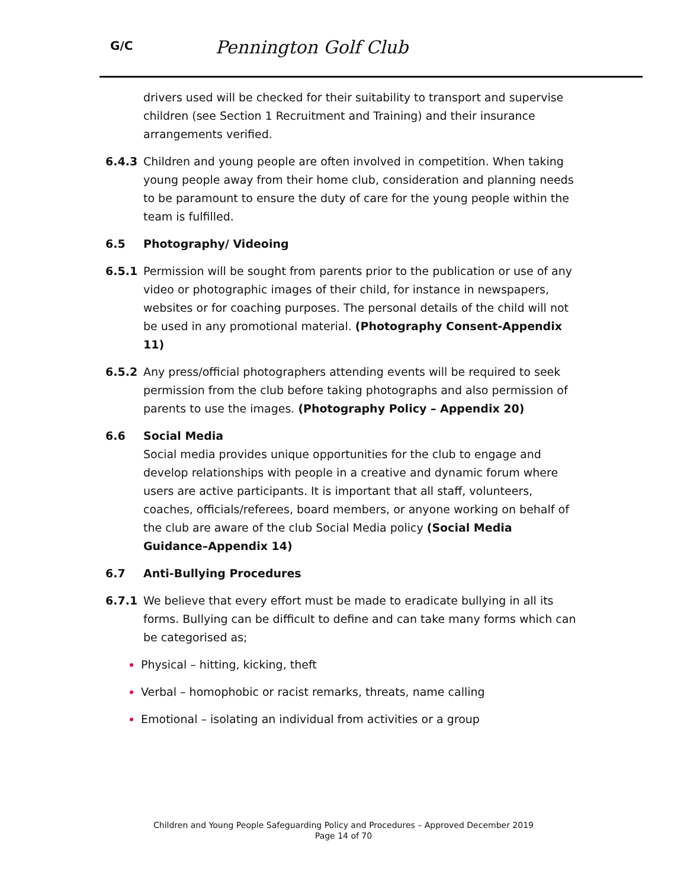G/C
Pennington Golf Club
drivers used will be checked for their suitability to transport and supervise children (see Section 1 Recruitment and Training) and their insurance arrangements verified.
6.4.3 Children and young people are often involved in competition. When taking young people away from their home club, consideration and planning needs to be paramount to ensure the duty of care for the young people within the team is fulfilled.
6.5 Photography/ Videoing
6.5.1 Permission will be sought from parents prior to the publication or use of any video or photographic images of their child, for instance in newspapers, websites or for coaching purposes. The personal details of the child will not be used in any promotional material. (Photography Consent-Appendix 11)
6.5.2 Any press/official photographers attending events will be required to seek permission from the club before taking photographs and also permission of parents to use the images. (Photography Policy – Appendix 20)
6.6 Social Media
Social media provides unique opportunities for the club to engage and develop relationships with people in a creative and dynamic forum where users are active participants. It is important that all staff, volunteers, coaches, officials/referees, board members, or anyone working on behalf of the club are aware of the club Social Media policy (Social Media Guidance–Appendix 14)
6.7 Anti-Bullying Procedures
6.7.1 We believe that every effort must be made to eradicate bullying in all its forms. Bullying can be difficult to define and can take many forms which can be categorised as;
Physical – hitting, kicking, theft
Verbal – homophobic or racist remarks, threats, name calling
Emotional – isolating an individual from activities or a group
Children and Young People Safeguarding Policy and Procedures – Approved December 2019
Page 14 of 70